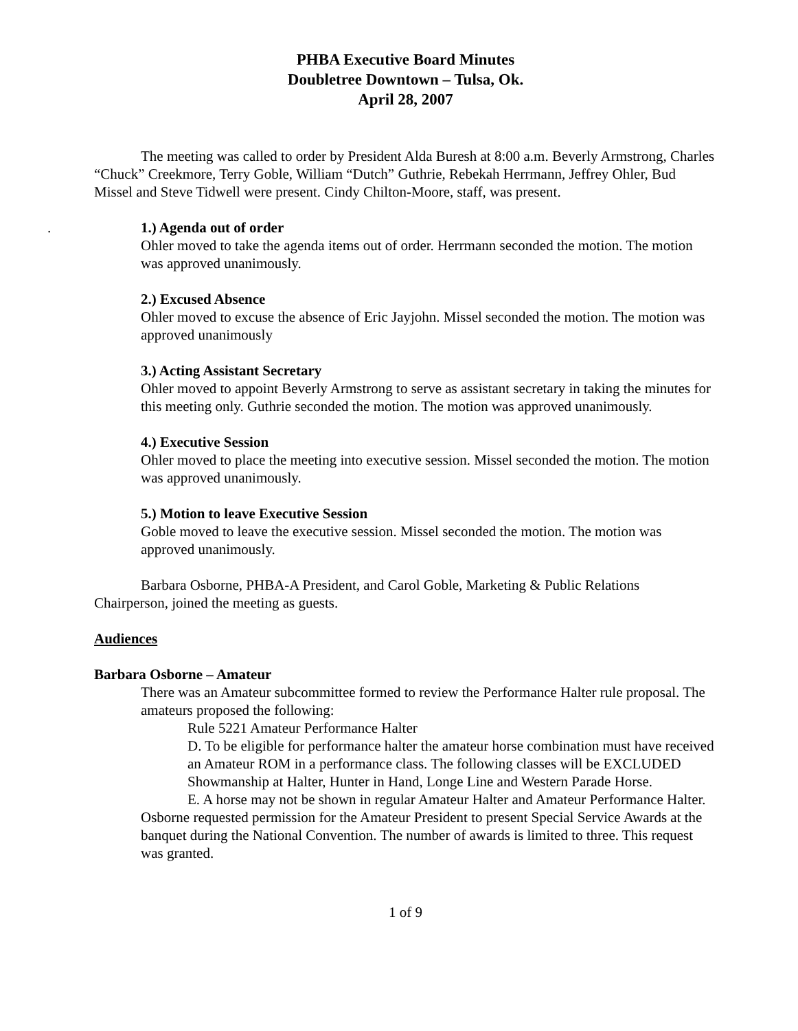PHBA Executive Board Minutes
Doubletree Downtown – Tulsa, Ok.
April 28, 2007
The meeting was called to order by President Alda Buresh at 8:00 a.m. Beverly Armstrong, Charles “Chuck” Creekmore, Terry Goble, William “Dutch” Guthrie, Rebekah Herrmann, Jeffrey Ohler, Bud Missel and Steve Tidwell were present. Cindy Chilton-Moore, staff, was present.
.
1.) Agenda out of order
Ohler moved to take the agenda items out of order. Herrmann seconded the motion. The motion was approved unanimously.
2.) Excused Absence
Ohler moved to excuse the absence of Eric Jayjohn. Missel seconded the motion. The motion was approved unanimously
3.) Acting Assistant Secretary
Ohler moved to appoint Beverly Armstrong to serve as assistant secretary in taking the minutes for this meeting only. Guthrie seconded the motion. The motion was approved unanimously.
4.) Executive Session
Ohler moved to place the meeting into executive session. Missel seconded the motion. The motion was approved unanimously.
5.) Motion to leave Executive Session
Goble moved to leave the executive session. Missel seconded the motion. The motion was approved unanimously.
Barbara Osborne, PHBA-A President, and Carol Goble, Marketing & Public Relations Chairperson, joined the meeting as guests.
Audiences
Barbara Osborne – Amateur
There was an Amateur subcommittee formed to review the Performance Halter rule proposal. The amateurs proposed the following:
Rule 5221 Amateur Performance Halter
D. To be eligible for performance halter the amateur horse combination must have received an Amateur ROM in a performance class. The following classes will be EXCLUDED Showmanship at Halter, Hunter in Hand, Longe Line and Western Parade Horse.
E. A horse may not be shown in regular Amateur Halter and Amateur Performance Halter.
Osborne requested permission for the Amateur President to present Special Service Awards at the banquet during the National Convention. The number of awards is limited to three. This request was granted.
1 of 9